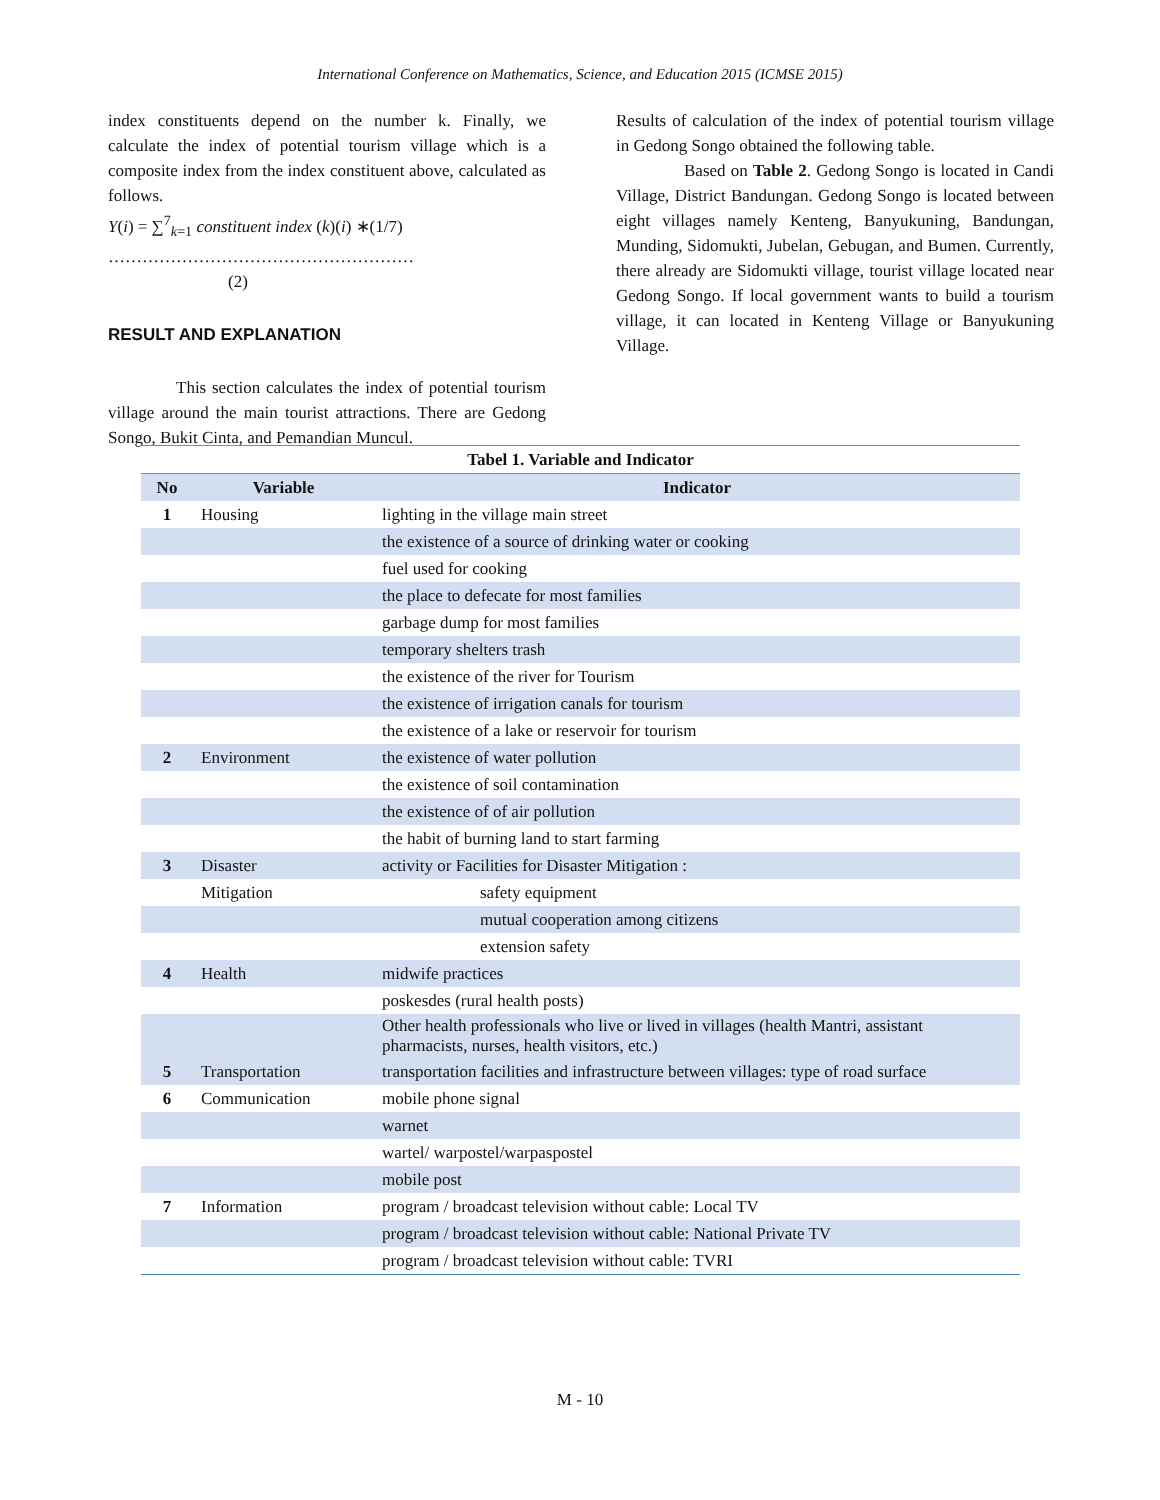International Conference on Mathematics, Science, and Education 2015 (ICMSE 2015)
index constituents depend on the number k. Finally, we calculate the index of potential tourism village which is a composite index from the index constituent above, calculated as follows.
Y(i) = ∑<sup>7</sup><sub>k=1</sub> constituent index (k)(i) ∗(1/7)
……………………………………………… (2)
RESULT AND EXPLANATION
This section calculates the index of potential tourism village around the main tourist attractions. There are Gedong Songo, Bukit Cinta, and Pemandian Muncul.
Results of calculation of the index of potential tourism village in Gedong Songo obtained the following table.
Based on Table 2. Gedong Songo is located in Candi Village, District Bandungan. Gedong Songo is located between eight villages namely Kenteng, Banyukuning, Bandungan, Munding, Sidomukti, Jubelan, Gebugan, and Bumen. Currently, there already are Sidomukti village, tourist village located near Gedong Songo. If local government wants to build a tourism village, it can located in Kenteng Village or Banyukuning Village.
| Tabel 1. Variable and Indicator | | |
| --- | --- | --- |
| No | Variable | Indicator |
| 1 | Housing | lighting in the village main street |
| | | the existence of a source of drinking water or cooking |
| | | fuel used for cooking |
| | | the place to defecate for most families |
| | | garbage dump for most families |
| | | temporary shelters trash |
| | | the existence of the river for Tourism |
| | | the existence of irrigation canals for tourism |
| | | the existence of a lake or reservoir for tourism |
| 2 | Environment | the existence of water pollution |
| | | the existence of soil contamination |
| | | the existence of of air pollution |
| | | the habit of burning land to start farming |
| 3 | Disaster | activity or Facilities for Disaster Mitigation : |
| | Mitigation | safety equipment |
| | | mutual cooperation among citizens |
| | | extension safety |
| 4 | Health | midwife practices |
| | | poskesdes (rural health posts) |
| | | Other health professionals who live or lived in villages (health Mantri, assistant pharmacists, nurses, health visitors, etc.) |
| 5 | Transportation | transportation facilities and infrastructure between villages: type of road surface |
| 6 | Communication | mobile phone signal |
| | | warnet |
| | | wartel/ warpostel/warpaspostel |
| | | mobile post |
| 7 | Information | program / broadcast television without cable: Local TV |
| | | program / broadcast television without cable: National Private TV |
| | | program / broadcast television without cable: TVRI |
M - 10